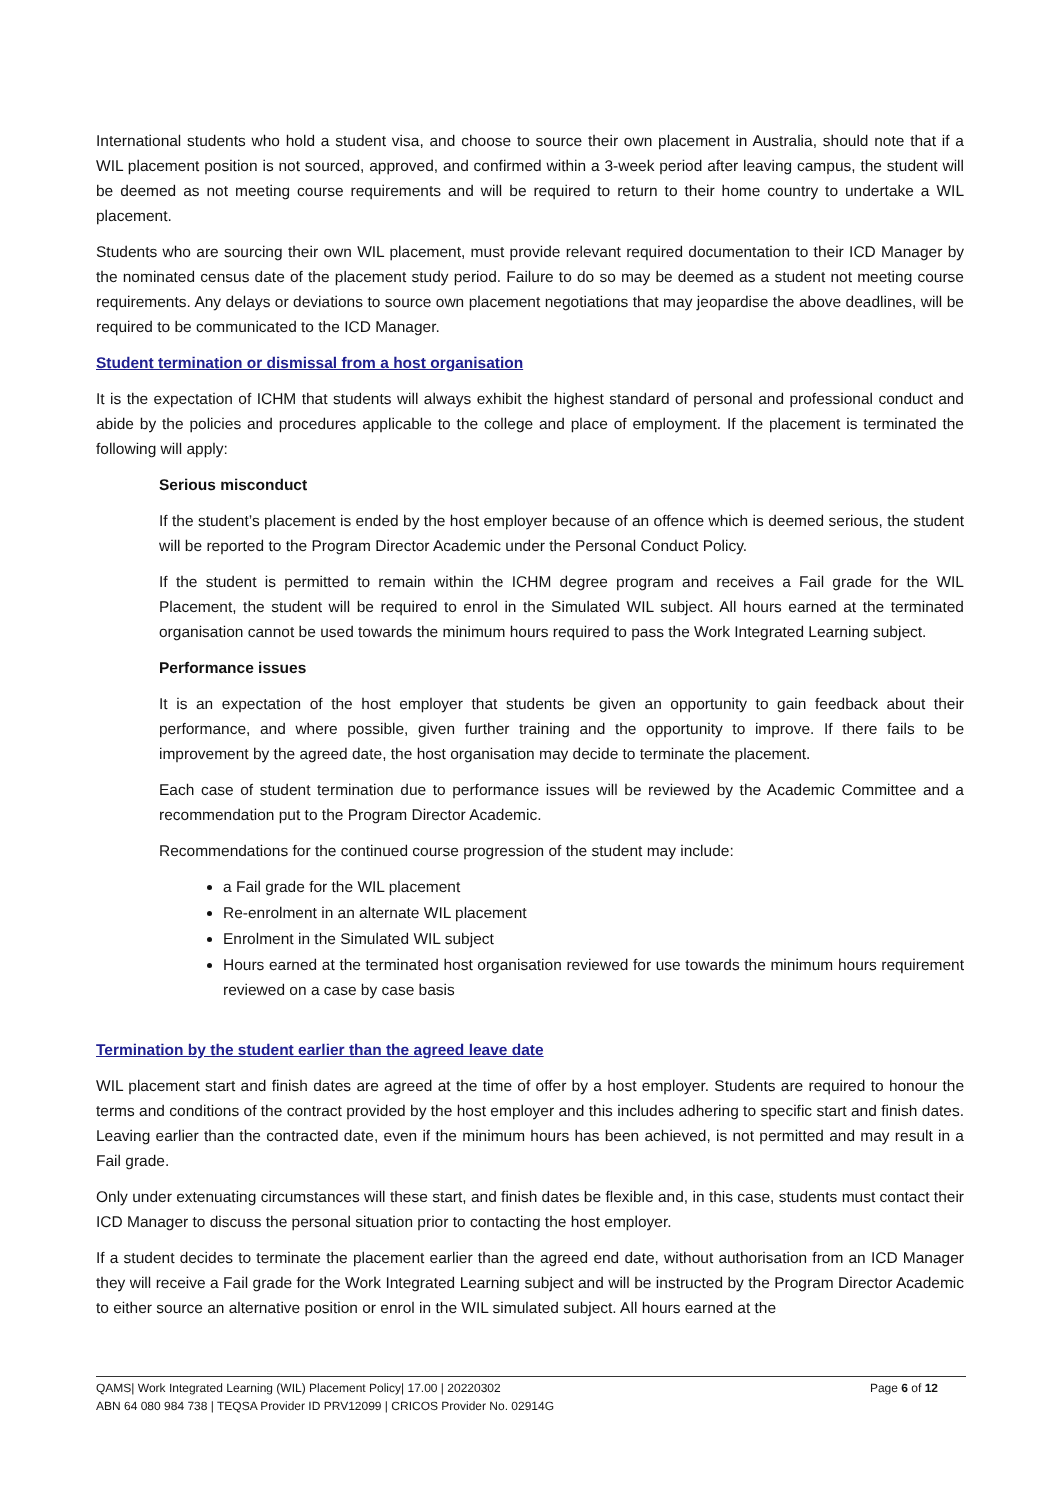International students who hold a student visa, and choose to source their own placement in Australia, should note that if a WIL placement position is not sourced, approved, and confirmed within a 3-week period after leaving campus, the student will be deemed as not meeting course requirements and will be required to return to their home country to undertake a WIL placement.
Students who are sourcing their own WIL placement, must provide relevant required documentation to their ICD Manager by the nominated census date of the placement study period. Failure to do so may be deemed as a student not meeting course requirements. Any delays or deviations to source own placement negotiations that may jeopardise the above deadlines, will be required to be communicated to the ICD Manager.
Student termination or dismissal from a host organisation
It is the expectation of ICHM that students will always exhibit the highest standard of personal and professional conduct and abide by the policies and procedures applicable to the college and place of employment. If the placement is terminated the following will apply:
Serious misconduct
If the student’s placement is ended by the host employer because of an offence which is deemed serious, the student will be reported to the Program Director Academic under the Personal Conduct Policy.
If the student is permitted to remain within the ICHM degree program and receives a Fail grade for the WIL Placement, the student will be required to enrol in the Simulated WIL subject. All hours earned at the terminated organisation cannot be used towards the minimum hours required to pass the Work Integrated Learning subject.
Performance issues
It is an expectation of the host employer that students be given an opportunity to gain feedback about their performance, and where possible, given further training and the opportunity to improve. If there fails to be improvement by the agreed date, the host organisation may decide to terminate the placement.
Each case of student termination due to performance issues will be reviewed by the Academic Committee and a recommendation put to the Program Director Academic.
Recommendations for the continued course progression of the student may include:
a Fail grade for the WIL placement
Re-enrolment in an alternate WIL placement
Enrolment in the Simulated WIL subject
Hours earned at the terminated host organisation reviewed for use towards the minimum hours requirement reviewed on a case by case basis
Termination by the student earlier than the agreed leave date
WIL placement start and finish dates are agreed at the time of offer by a host employer. Students are required to honour the terms and conditions of the contract provided by the host employer and this includes adhering to specific start and finish dates. Leaving earlier than the contracted date, even if the minimum hours has been achieved, is not permitted and may result in a Fail grade.
Only under extenuating circumstances will these start, and finish dates be flexible and, in this case, students must contact their ICD Manager to discuss the personal situation prior to contacting the host employer.
If a student decides to terminate the placement earlier than the agreed end date, without authorisation from an ICD Manager they will receive a Fail grade for the Work Integrated Learning subject and will be instructed by the Program Director Academic to either source an alternative position or enrol in the WIL simulated subject. All hours earned at the
QAMS| Work Integrated Learning (WIL) Placement Policy| 17.00 | 20220302 Page 6 of 12
ABN 64 080 984 738 | TEQSA Provider ID PRV12099 | CRICOS Provider No. 02914G